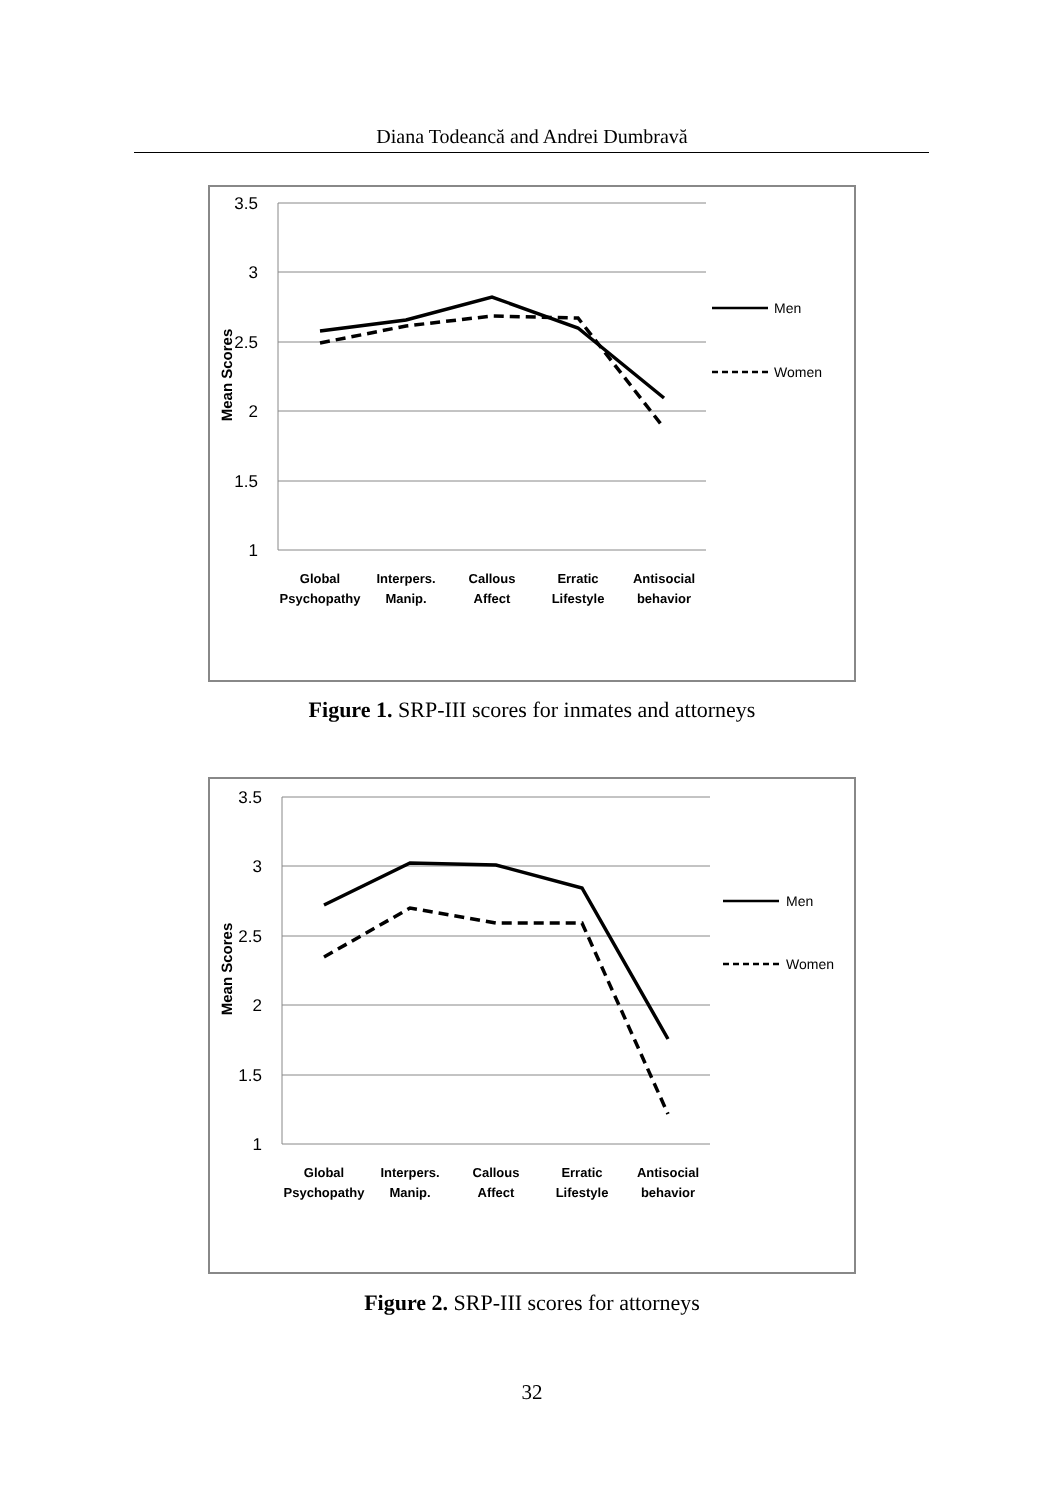Diana Todeancă and Andrei Dumbravă
3.5
3
2.5
2
1.5
1
Mean Scores
Global
Psychopathy
Interpers.
Manip.
Callous
Affect
Erratic
Lifestyle
Antisocial
behavior
Men
Women
Figure 1. SRP-III scores for inmates and attorneys
3.5
3
2.5
2
1.5
1
Mean Scores
Global
Psychopathy
Interpers.
Manip.
Callous
Affect
Erratic
Lifestyle
Antisocial
behavior
Men
Women
Figure 2. SRP-III scores for attorneys
32